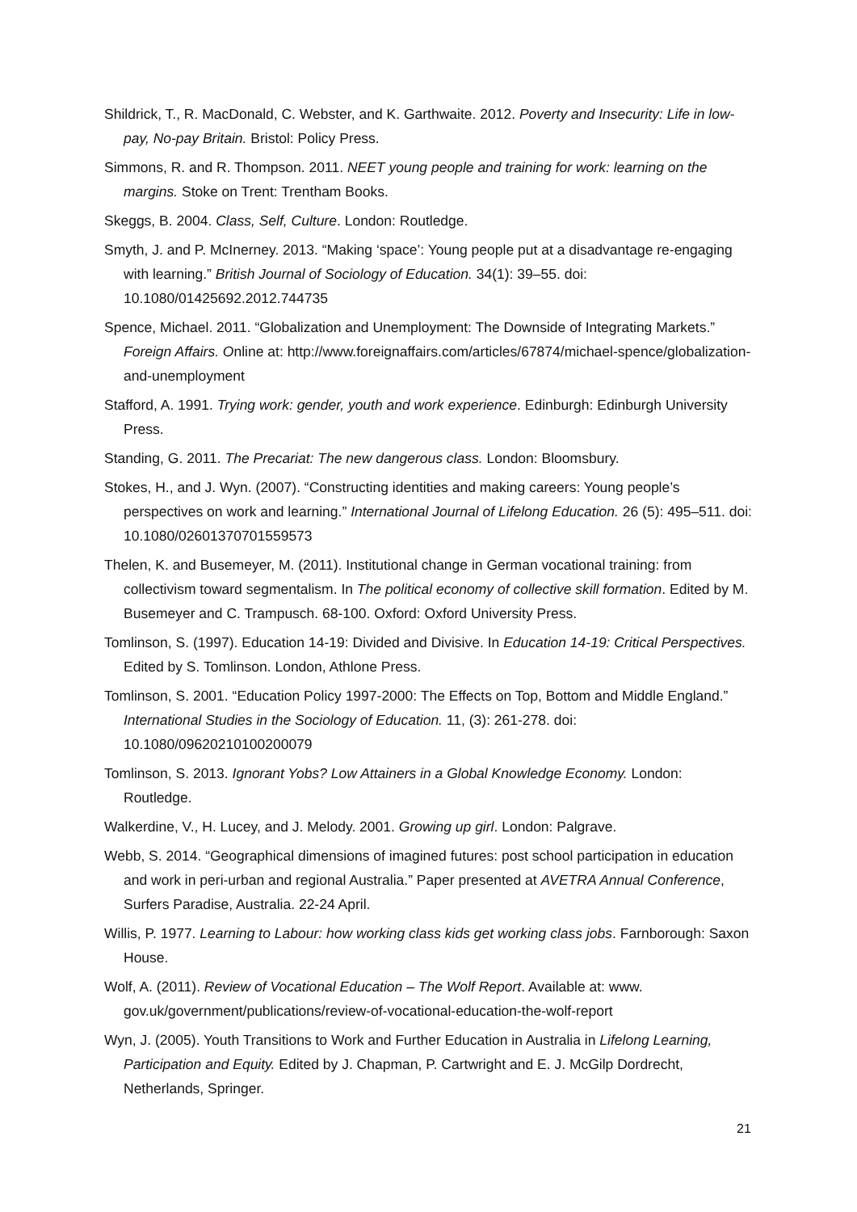Shildrick, T., R. MacDonald, C. Webster, and K. Garthwaite. 2012. Poverty and Insecurity: Life in low-pay, No-pay Britain. Bristol: Policy Press.
Simmons, R. and R. Thompson. 2011. NEET young people and training for work: learning on the margins. Stoke on Trent: Trentham Books.
Skeggs, B. 2004. Class, Self, Culture. London: Routledge.
Smyth, J. and P. McInerney. 2013. “Making ‘space’: Young people put at a disadvantage re-engaging with learning.” British Journal of Sociology of Education. 34(1): 39–55. doi: 10.1080/01425692.2012.744735
Spence, Michael. 2011. “Globalization and Unemployment: The Downside of Integrating Markets.” Foreign Affairs. Online at: http://www.foreignaffairs.com/articles/67874/michael-spence/globalization-and-unemployment
Stafford, A. 1991. Trying work: gender, youth and work experience. Edinburgh: Edinburgh University Press.
Standing, G. 2011. The Precariat: The new dangerous class. London: Bloomsbury.
Stokes, H., and J. Wyn. (2007). “Constructing identities and making careers: Young people’s perspectives on work and learning.” International Journal of Lifelong Education. 26 (5): 495–511. doi: 10.1080/02601370701559573
Thelen, K. and Busemeyer, M. (2011). Institutional change in German vocational training: from collectivism toward segmentalism. In The political economy of collective skill formation. Edited by M. Busemeyer and C. Trampusch. 68-100. Oxford: Oxford University Press.
Tomlinson, S. (1997). Education 14-19: Divided and Divisive. In Education 14-19: Critical Perspectives. Edited by S. Tomlinson. London, Athlone Press.
Tomlinson, S. 2001. “Education Policy 1997-2000: The Effects on Top, Bottom and Middle England.” International Studies in the Sociology of Education. 11, (3): 261-278. doi: 10.1080/09620210100200079
Tomlinson, S. 2013. Ignorant Yobs? Low Attainers in a Global Knowledge Economy. London: Routledge.
Walkerdine, V., H. Lucey, and J. Melody. 2001. Growing up girl. London: Palgrave.
Webb, S. 2014. “Geographical dimensions of imagined futures: post school participation in education and work in peri-urban and regional Australia.” Paper presented at AVETRA Annual Conference, Surfers Paradise, Australia. 22-24 April.
Willis, P. 1977. Learning to Labour: how working class kids get working class jobs. Farnborough: Saxon House.
Wolf, A. (2011). Review of Vocational Education – The Wolf Report. Available at: www. gov.uk/government/publications/review-of-vocational-education-the-wolf-report
Wyn, J. (2005). Youth Transitions to Work and Further Education in Australia in Lifelong Learning, Participation and Equity. Edited by J. Chapman, P. Cartwright and E. J. McGilp Dordrecht, Netherlands, Springer.
21